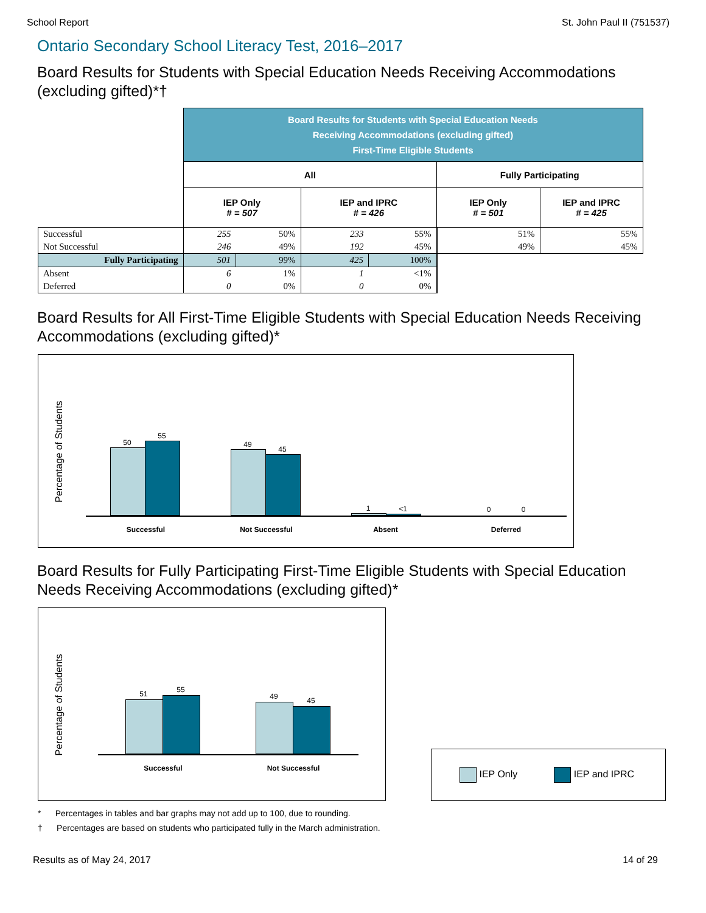School Report St. John Paul II (751537)
Ontario Secondary School Literacy Test, 2016–2017
Board Results for Students with Special Education Needs Receiving Accommodations (excluding gifted)*†
| | Board Results for Students with Special Education Needs Receiving Accommodations (excluding gifted) First-Time Eligible Students | | | | | |
| --- | --- | --- | --- | --- | --- | --- |
| | All | | | | Fully Participating | |
| | IEP Only # = 507 | | IEP and IPRC # = 426 | | IEP Only # = 501 | IEP and IPRC # = 425 |
| Successful | 255 | 50% | 233 | 55% | 51% | 55% |
| Not Successful | 246 | 49% | 192 | 45% | 49% | 45% |
| Fully Participating | 501 | 99% | 425 | 100% | | |
| Absent | 6 | 1% | 1 | <1% | | |
| Deferred | 0 | 0% | 0 | 0% | | |
Board Results for All First-Time Eligible Students with Special Education Needs Receiving Accommodations (excluding gifted)*
Percentage of Students
50
55
49
45
1 <1 0 0
Successful Not Successful Absent Deferred
Board Results for Fully Participating First-Time Eligible Students with Special Education Needs Receiving Accommodations (excluding gifted)*
Percentage of Students
51 55
49 45
Successful Not Successful
IEP Only IEP and IPRC
* Percentages in tables and bar graphs may not add up to 100, due to rounding.
† Percentages are based on students who participated fully in the March administration.
Results as of May 24, 2017 14 of 29